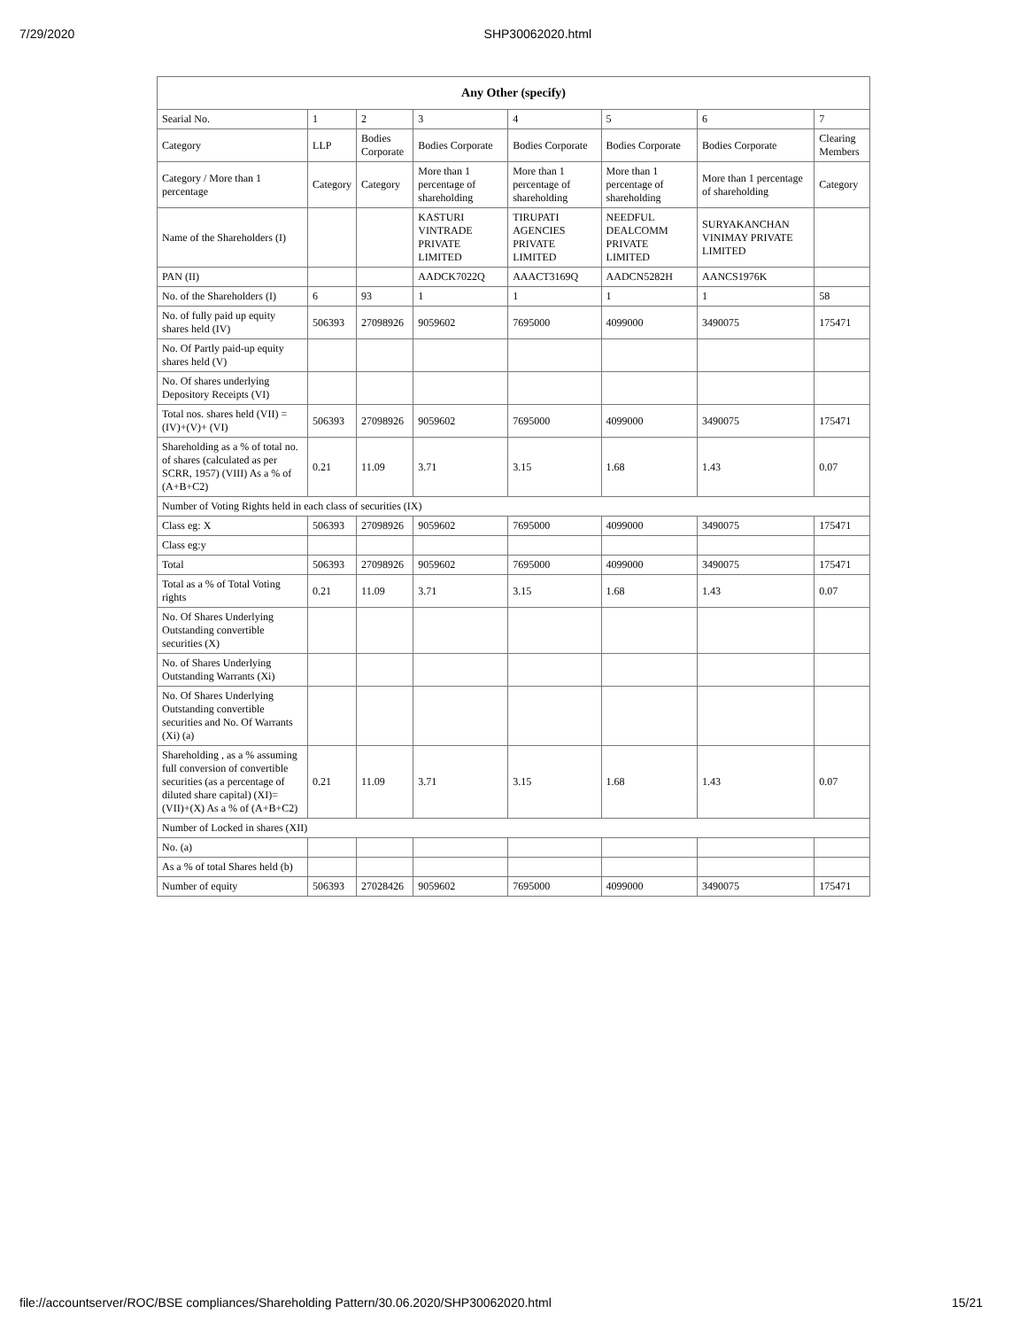7/29/2020 SHP30062020.html
| Any Other (specify) | | | | | | | |
| --- | --- | --- | --- | --- | --- | --- | --- |
| Searial No. | 1 | 2 | 3 | 4 | 5 | 6 | 7 |
| Category | LLP | Bodies Corporate | Bodies Corporate | Bodies Corporate | Bodies Corporate | Bodies Corporate | Clearing Members |
| Category / More than 1 percentage | Category | Category | More than 1 percentage of shareholding | More than 1 percentage of shareholding | More than 1 percentage of shareholding | More than 1 percentage of shareholding | Category |
| Name of the Shareholders (I) | | | KASTURI VINTRADE PRIVATE LIMITED | TIRUPATI AGENCIES PRIVATE LIMITED | NEEDFUL DEALCOMM PRIVATE LIMITED | SURYAKANCHAN VINIMAY PRIVATE LIMITED | |
| PAN (II) | | | AADCK7022Q | AAACT3169Q | AADCN5282H | AANCS1976K | |
| No. of the Shareholders (I) | 6 | 93 | 1 | 1 | 1 | 1 | 58 |
| No. of fully paid up equity shares held (IV) | 506393 | 27098926 | 9059602 | 7695000 | 4099000 | 3490075 | 175471 |
| No. Of Partly paid-up equity shares held (V) | | | | | | | |
| No. Of shares underlying Depository Receipts (VI) | | | | | | | |
| Total nos. shares held (VII) = (IV)+(V)+ (VI) | 506393 | 27098926 | 9059602 | 7695000 | 4099000 | 3490075 | 175471 |
| Shareholding as a % of total no. of shares (calculated as per SCRR, 1957) (VIII) As a % of (A+B+C2) | 0.21 | 11.09 | 3.71 | 3.15 | 1.68 | 1.43 | 0.07 |
| Number of Voting Rights held in each class of securities (IX) | | | | | | | |
| Class eg: X | 506393 | 27098926 | 9059602 | 7695000 | 4099000 | 3490075 | 175471 |
| Class eg:y | | | | | | | |
| Total | 506393 | 27098926 | 9059602 | 7695000 | 4099000 | 3490075 | 175471 |
| Total as a % of Total Voting rights | 0.21 | 11.09 | 3.71 | 3.15 | 1.68 | 1.43 | 0.07 |
| No. Of Shares Underlying Outstanding convertible securities (X) | | | | | | | |
| No. of Shares Underlying Outstanding Warrants (Xi) | | | | | | | |
| No. Of Shares Underlying Outstanding convertible securities and No. Of Warrants (Xi) (a) | | | | | | | |
| Shareholding , as a % assuming full conversion of convertible securities (as a percentage of diluted share capital) (XI)= (VII)+(X) As a % of (A+B+C2) | 0.21 | 11.09 | 3.71 | 3.15 | 1.68 | 1.43 | 0.07 |
| Number of Locked in shares (XII) | | | | | | | |
| No. (a) | | | | | | | |
| As a % of total Shares held (b) | | | | | | | |
| Number of equity | 506393 | 27028426 | 9059602 | 7695000 | 4099000 | 3490075 | 175471 |
file://accountserver/ROC/BSE compliances/Shareholding Pattern/30.06.2020/SHP30062020.html 15/21